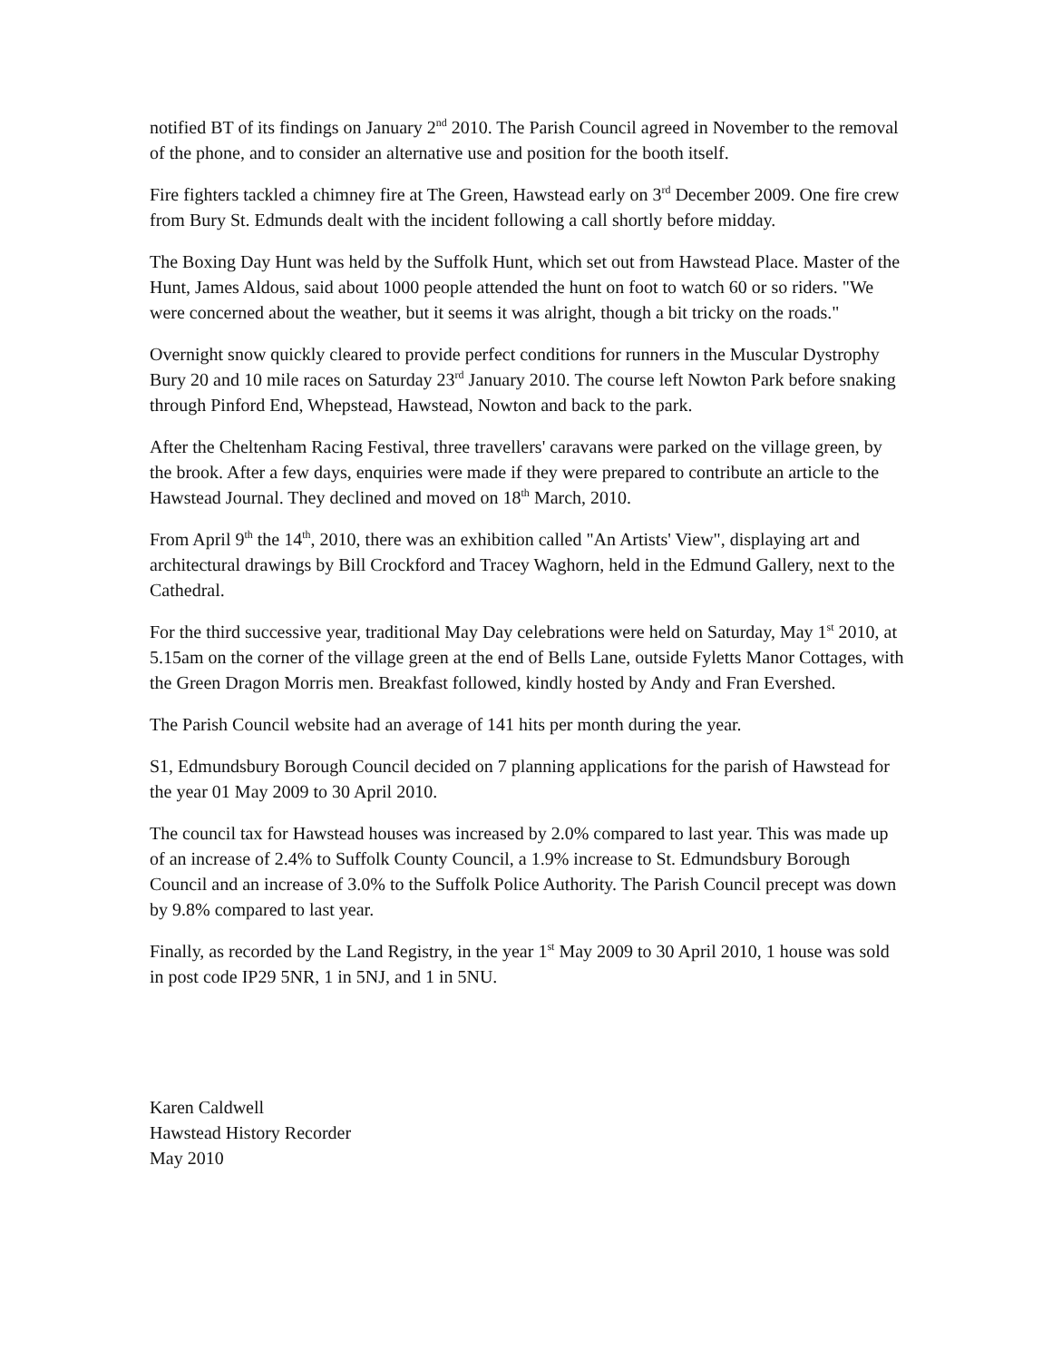notified BT of its findings on January 2<sup>nd</sup> 2010. The Parish Council agreed in November to the removal of the phone, and to consider an alternative use and position for the booth itself.
Fire fighters tackled a chimney fire at The Green, Hawstead early on 3<sup>rd</sup> December 2009. One fire crew from Bury St. Edmunds dealt with the incident following a call shortly before midday.
The Boxing Day Hunt was held by the Suffolk Hunt, which set out from Hawstead Place. Master of the Hunt, James Aldous, said about 1000 people attended the hunt on foot to watch 60 or so riders. "We were concerned about the weather, but it seems it was alright, though a bit tricky on the roads."
Overnight snow quickly cleared to provide perfect conditions for runners in the Muscular Dystrophy Bury 20 and 10 mile races on Saturday 23<sup>rd</sup> January 2010. The course left Nowton Park before snaking through Pinford End, Whepstead, Hawstead, Nowton and back to the park.
After the Cheltenham Racing Festival, three travellers' caravans were parked on the village green, by the brook. After a few days, enquiries were made if they were prepared to contribute an article to the Hawstead Journal. They declined and moved on 18<sup>th</sup> March, 2010.
From April 9<sup>th</sup> the 14<sup>th</sup>, 2010, there was an exhibition called "An Artists' View", displaying art and architectural drawings by Bill Crockford and Tracey Waghorn, held in the Edmund Gallery, next to the Cathedral.
For the third successive year, traditional May Day celebrations were held on Saturday, May 1<sup>st</sup> 2010, at 5.15am on the corner of the village green at the end of Bells Lane, outside Fyletts Manor Cottages, with the Green Dragon Morris men. Breakfast followed, kindly hosted by Andy and Fran Evershed.
The Parish Council website had an average of 141 hits per month during the year.
S1, Edmundsbury Borough Council decided on 7 planning applications for the parish of Hawstead for the year 01 May 2009 to 30 April 2010.
The council tax for Hawstead houses was increased by 2.0% compared to last year. This was made up of an increase of 2.4% to Suffolk County Council, a 1.9% increase to St. Edmundsbury Borough Council and an increase of 3.0% to the Suffolk Police Authority. The Parish Council precept was down by 9.8% compared to last year.
Finally, as recorded by the Land Registry, in the year 1<sup>st</sup> May 2009 to 30 April 2010, 1 house was sold in post code IP29 5NR, 1 in 5NJ, and 1 in 5NU.
Karen Caldwell
Hawstead History Recorder
May 2010